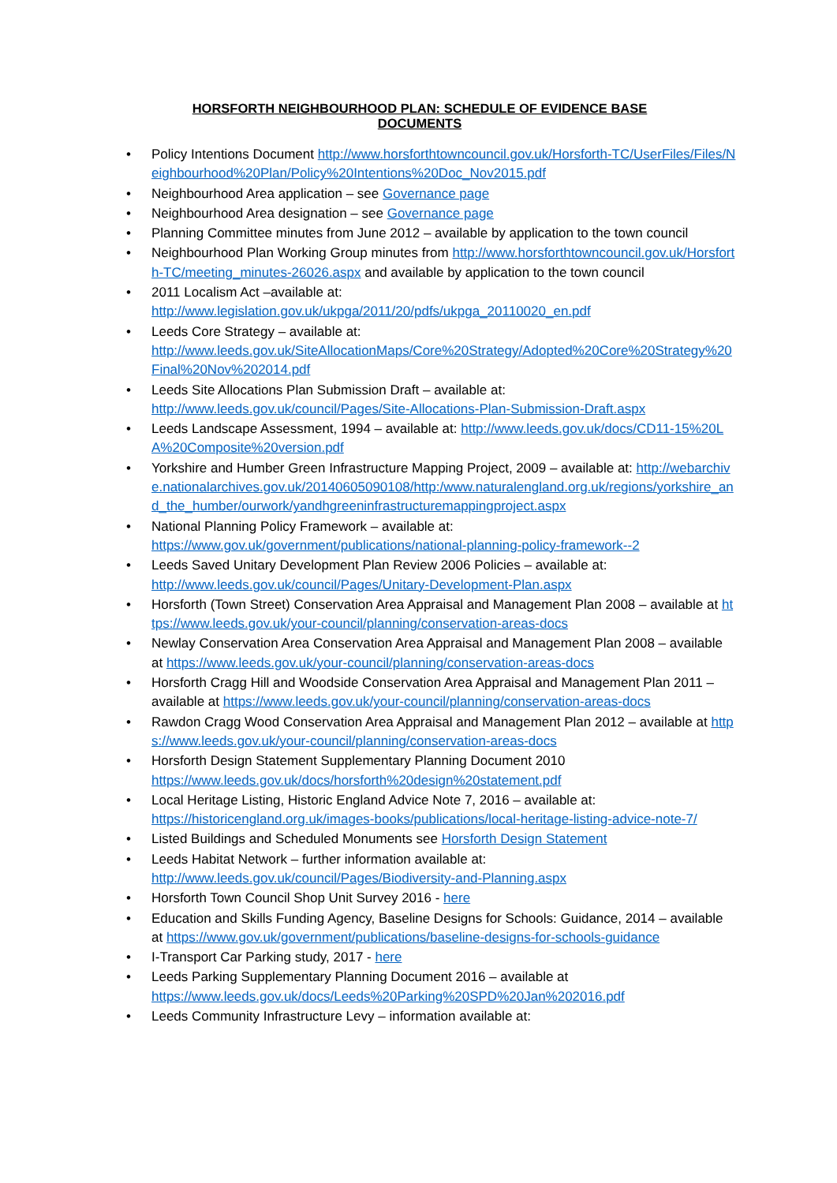HORSFORTH NEIGHBOURHOOD PLAN: SCHEDULE OF EVIDENCE BASE DOCUMENTS
• Policy Intentions Document http://www.horsforthtowncouncil.gov.uk/Horsforth-TC/UserFiles/Files/Neighbourhood%20Plan/Policy%20Intentions%20Doc_Nov2015.pdf
• Neighbourhood Area application – see Governance page
• Neighbourhood Area designation – see Governance page
• Planning Committee minutes from June 2012 – available by application to the town council
• Neighbourhood Plan Working Group minutes from http://www.horsforthtowncouncil.gov.uk/Horsforth-TC/meeting_minutes-26026.aspx and available by application to the town council
• 2011 Localism Act –available at:
http://www.legislation.gov.uk/ukpga/2011/20/pdfs/ukpga_20110020_en.pdf
• Leeds Core Strategy – available at:
http://www.leeds.gov.uk/SiteAllocationMaps/Core%20Strategy/Adopted%20Core%20Strategy%20Final%20Nov%202014.pdf
• Leeds Site Allocations Plan Submission Draft – available at:
http://www.leeds.gov.uk/council/Pages/Site-Allocations-Plan-Submission-Draft.aspx
• Leeds Landscape Assessment, 1994 – available at: http://www.leeds.gov.uk/docs/CD11-15%20LA%20Composite%20version.pdf
• Yorkshire and Humber Green Infrastructure Mapping Project, 2009 – available at: http://webarchive.nationalarchives.gov.uk/20140605090108/http:/www.naturalengland.org.uk/regions/yorkshire_and_the_humber/ourwork/yandhgreeninfrastructuremappingproject.aspx
• National Planning Policy Framework – available at:
https://www.gov.uk/government/publications/national-planning-policy-framework--2
• Leeds Saved Unitary Development Plan Review 2006 Policies – available at:
http://www.leeds.gov.uk/council/Pages/Unitary-Development-Plan.aspx
• Horsforth (Town Street) Conservation Area Appraisal and Management Plan 2008 – available at https://www.leeds.gov.uk/your-council/planning/conservation-areas-docs
• Newlay Conservation Area Conservation Area Appraisal and Management Plan 2008 – available at https://www.leeds.gov.uk/your-council/planning/conservation-areas-docs
• Horsforth Cragg Hill and Woodside Conservation Area Appraisal and Management Plan 2011 – available at https://www.leeds.gov.uk/your-council/planning/conservation-areas-docs
• Rawdon Cragg Wood Conservation Area Appraisal and Management Plan 2012 – available at https://www.leeds.gov.uk/your-council/planning/conservation-areas-docs
• Horsforth Design Statement Supplementary Planning Document 2010
https://www.leeds.gov.uk/docs/horsforth%20design%20statement.pdf
• Local Heritage Listing, Historic England Advice Note 7, 2016 – available at:
https://historicengland.org.uk/images-books/publications/local-heritage-listing-advice-note-7/
• Listed Buildings and Scheduled Monuments see Horsforth Design Statement
• Leeds Habitat Network – further information available at:
http://www.leeds.gov.uk/council/Pages/Biodiversity-and-Planning.aspx
• Horsforth Town Council Shop Unit Survey 2016 - here
• Education and Skills Funding Agency, Baseline Designs for Schools: Guidance, 2014 – available at https://www.gov.uk/government/publications/baseline-designs-for-schools-guidance
• I-Transport Car Parking study, 2017 - here
• Leeds Parking Supplementary Planning Document 2016 – available at
https://www.leeds.gov.uk/docs/Leeds%20Parking%20SPD%20Jan%202016.pdf
• Leeds Community Infrastructure Levy – information available at: